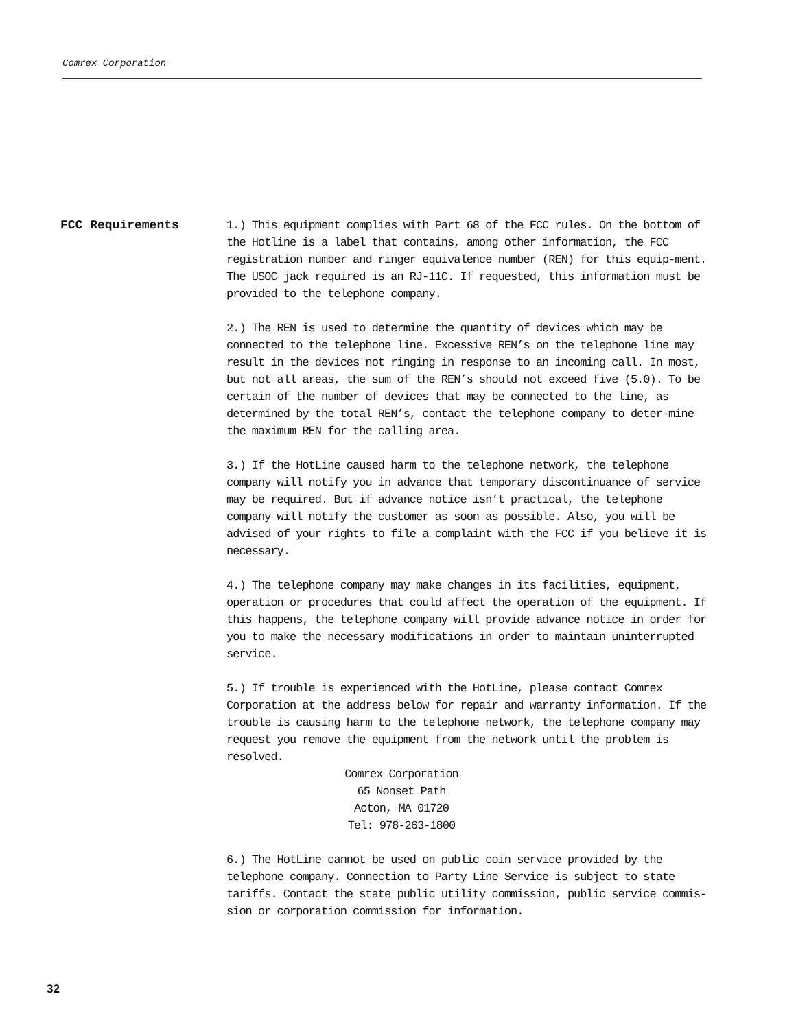Comrex Corporation
FCC Requirements
1.) This equipment complies with Part 68 of the FCC rules. On the bottom of the Hotline is a label that contains, among other information, the FCC registration number and ringer equivalence number (REN) for this equip-ment. The USOC jack required is an RJ-11C. If requested, this information must be provided to the telephone company.
2.) The REN is used to determine the quantity of devices which may be connected to the telephone line. Excessive REN’s on the telephone line may result in the devices not ringing in response to an incoming call. In most, but not all areas, the sum of the REN’s should not exceed five (5.0). To be certain of the number of devices that may be connected to the line, as determined by the total REN’s, contact the telephone company to deter-mine the maximum REN for the calling area.
3.) If the HotLine caused harm to the telephone network, the telephone company will notify you in advance that temporary discontinuance of service may be required. But if advance notice isn’t practical, the telephone company will notify the customer as soon as possible. Also, you will be advised of your rights to file a complaint with the FCC if you believe it is necessary.
4.) The telephone company may make changes in its facilities, equipment, operation or procedures that could affect the operation of the equipment. If this happens, the telephone company will provide advance notice in order for you to make the necessary modifications in order to maintain uninterrupted service.
5.) If trouble is experienced with the HotLine, please contact Comrex Corporation at the address below for repair and warranty information. If the trouble is causing harm to the telephone network, the telephone company may request you remove the equipment from the network until the problem is resolved.
Comrex Corporation
65 Nonset Path
Acton, MA 01720
Tel: 978-263-1800
6.) The HotLine cannot be used on public coin service provided by the telephone company. Connection to Party Line Service is subject to state tariffs. Contact the state public utility commission, public service commis-sion or corporation commission for information.
32